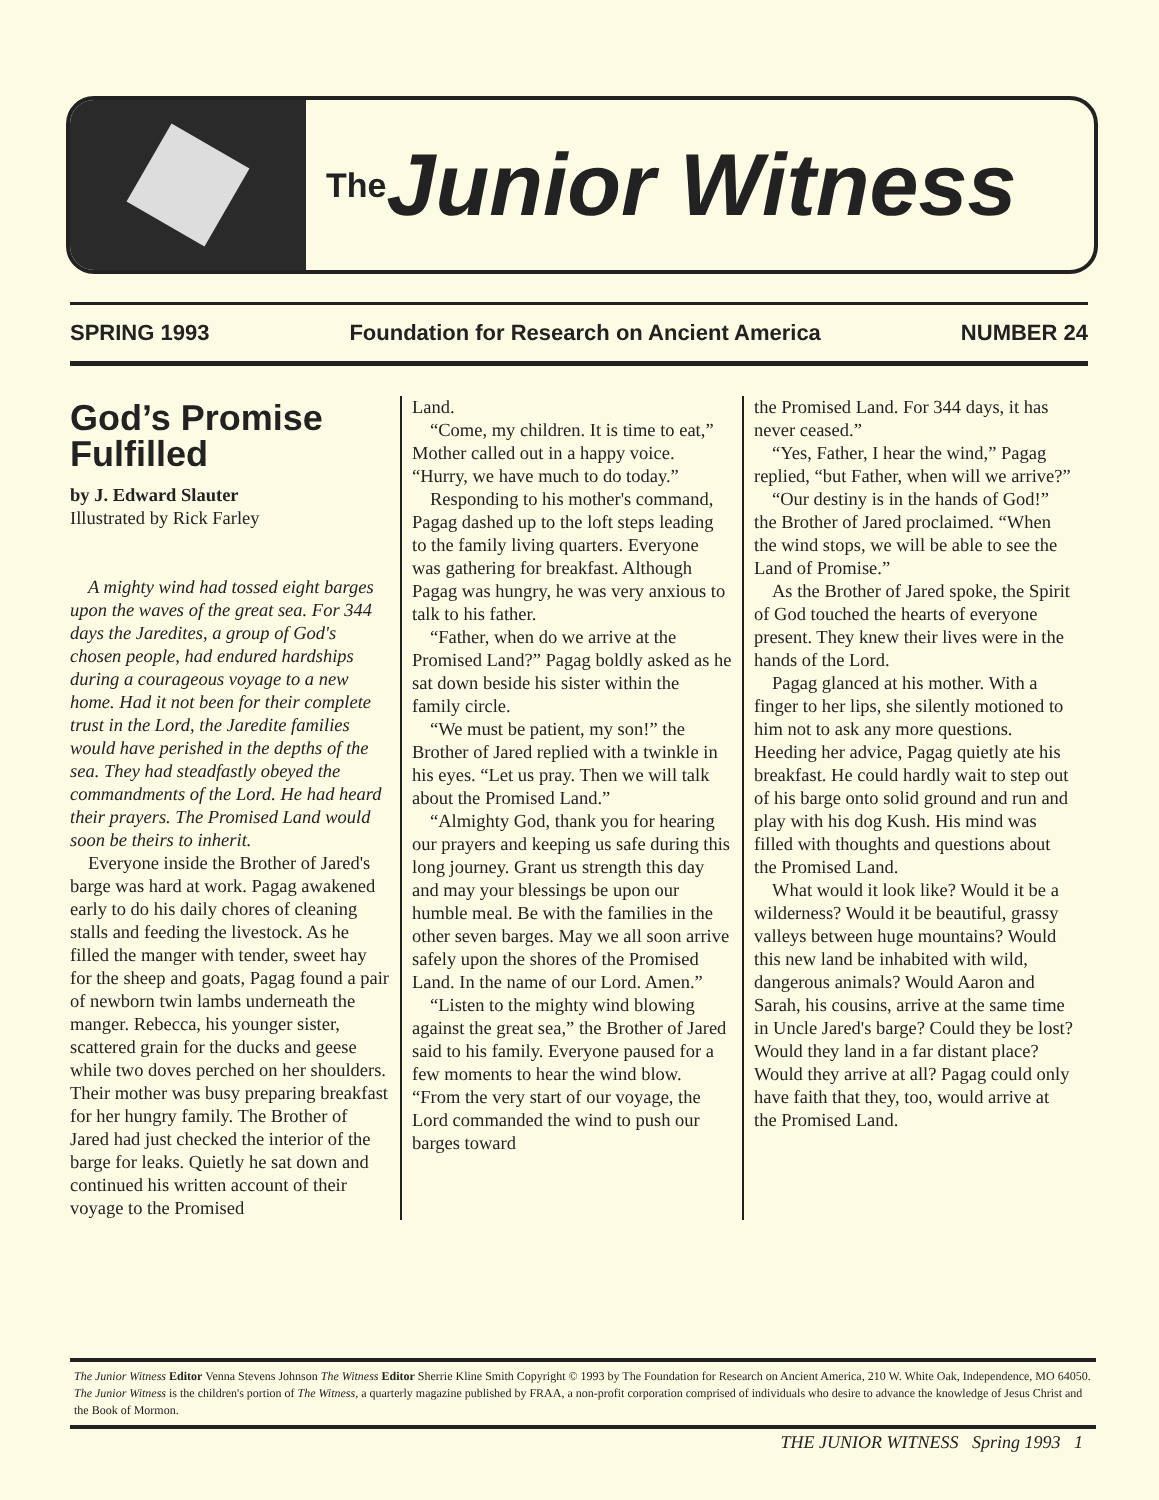<sup>The</sup>Junior Witness
SPRING 1993 Foundation for Research on Ancient America NUMBER 24
God’s Promise Fulfilled
by J. Edward Slauter
Illustrated by Rick Farley
A mighty wind had tossed eight barges upon the waves of the great sea. For 344 days the Jaredites, a group of God's chosen people, had endured hardships during a courageous voyage to a new home. Had it not been for their complete trust in the Lord, the Jaredite families would have perished in the depths of the sea. They had steadfastly obeyed the commandments of the Lord. He had heard their prayers. The Promised Land would soon be theirs to inherit.
Everyone inside the Brother of Jared's barge was hard at work. Pagag awakened early to do his daily chores of cleaning stalls and feeding the livestock. As he filled the manger with tender, sweet hay for the sheep and goats, Pagag found a pair of newborn twin lambs underneath the manger. Rebecca, his younger sister, scattered grain for the ducks and geese while two doves perched on her shoulders. Their mother was busy preparing breakfast for her hungry family. The Brother of Jared had just checked the interior of the barge for leaks. Quietly he sat down and continued his written account of their voyage to the Promised
Land.
“Come, my children. It is time to eat,” Mother called out in a happy voice. “Hurry, we have much to do today.”
Responding to his mother's command, Pagag dashed up to the loft steps leading to the family living quarters. Everyone was gathering for breakfast. Although Pagag was hungry, he was very anxious to talk to his father.
“Father, when do we arrive at the Promised Land?” Pagag boldly asked as he sat down beside his sister within the family circle.
“We must be patient, my son!” the Brother of Jared replied with a twinkle in his eyes. “Let us pray. Then we will talk about the Promised Land.”
“Almighty God, thank you for hearing our prayers and keeping us safe during this long journey. Grant us strength this day and may your blessings be upon our humble meal. Be with the families in the other seven barges. May we all soon arrive safely upon the shores of the Promised Land. In the name of our Lord. Amen.”
“Listen to the mighty wind blowing against the great sea,” the Brother of Jared said to his family. Everyone paused for a few moments to hear the wind blow. “From the very start of our voyage, the Lord commanded the wind to push our barges toward
the Promised Land. For 344 days, it has never ceased.”
“Yes, Father, I hear the wind,” Pagag replied, “but Father, when will we arrive?”
“Our destiny is in the hands of God!” the Brother of Jared proclaimed. “When the wind stops, we will be able to see the Land of Promise.”
As the Brother of Jared spoke, the Spirit of God touched the hearts of everyone present. They knew their lives were in the hands of the Lord.
Pagag glanced at his mother. With a finger to her lips, she silently motioned to him not to ask any more questions. Heeding her advice, Pagag quietly ate his breakfast. He could hardly wait to step out of his barge onto solid ground and run and play with his dog Kush. His mind was filled with thoughts and questions about the Promised Land.
What would it look like? Would it be a wilderness? Would it be beautiful, grassy valleys between huge mountains? Would this new land be inhabited with wild, dangerous animals? Would Aaron and Sarah, his cousins, arrive at the same time in Uncle Jared's barge? Could they be lost? Would they land in a far distant place? Would they arrive at all? Pagag could only have faith that they, too, would arrive at the Promised Land.
The Junior Witness Editor Venna Stevens Johnson The Witness Editor Sherrie Kline Smith Copyright © 1993 by The Foundation for Research on Ancient America, 210 W. White Oak, Independence, MO 64050. The Junior Witness is the children's portion of The Witness, a quarterly magazine published by FRAA, a non-profit corporation comprised of individuals who desire to advance the knowledge of Jesus Christ and the Book of Mormon.
THE JUNIOR WITNESS Spring 1993 1